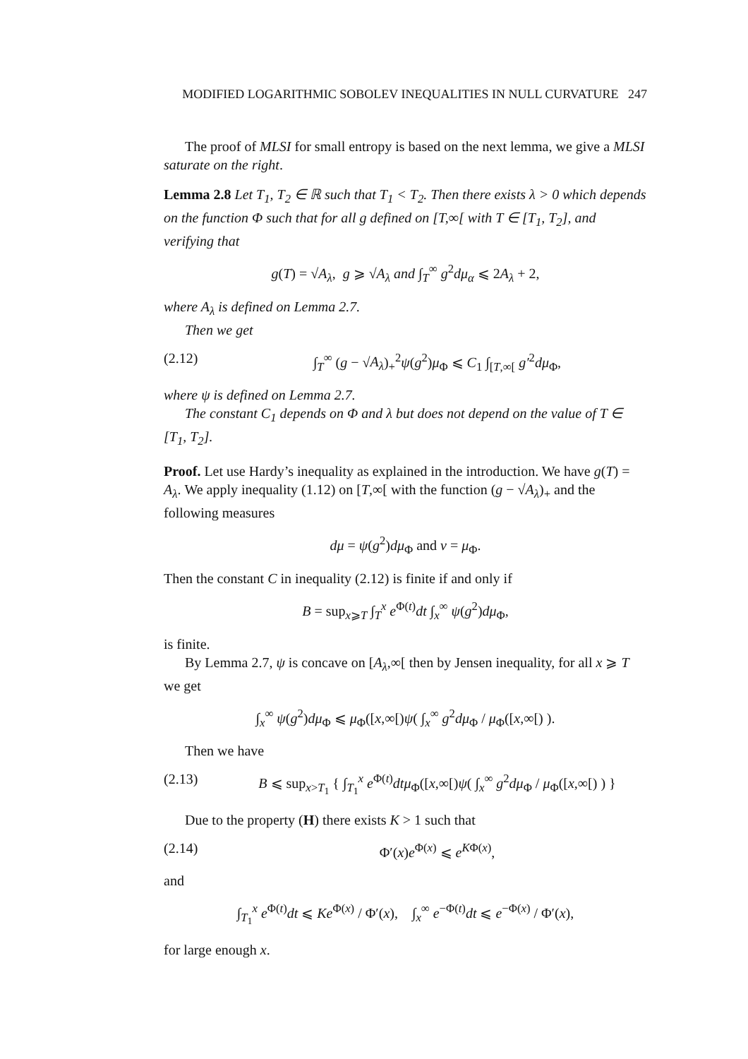MODIFIED LOGARITHMIC SOBOLEV INEQUALITIES IN NULL CURVATURE 247
The proof of MLSI for small entropy is based on the next lemma, we give a MLSI saturate on the right.
Lemma 2.8 Let T<sub>1</sub>, T<sub>2</sub> ∈ ℝ such that T<sub>1</sub> < T<sub>2</sub>. Then there exists λ > 0 which depends on the function Φ such that for all g defined on [T,∞[ with T ∈ [T<sub>1</sub>, T<sub>2</sub>], and verifying that
g(T) = √A<sub>λ</sub>, g ⩾ √A<sub>λ</sub> and ∫<sub>T</sub><sup>∞</sup> g<sup>2</sup>dμ<sub>α</sub> ⩽ 2A<sub>λ</sub> + 2,
where A<sub>λ</sub> is defined on Lemma 2.7.
Then we get
(2.12) ∫<sub>T</sub><sup>∞</sup> (g − √A<sub>λ</sub>)<sub>+</sub><sup>2</sup>ψ(g<sup>2</sup>)μ<sub>Φ</sub> ⩽ C<sub>1</sub> ∫<sub>[T,∞[</sub> g′<sup>2</sup>dμ<sub>Φ</sub>,
where ψ is defined on Lemma 2.7.
The constant C<sub>1</sub> depends on Φ and λ but does not depend on the value of T ∈ [T<sub>1</sub>, T<sub>2</sub>].
Proof. Let use Hardy’s inequality as explained in the introduction. We have g(T) = A<sub>λ</sub>. We apply inequality (1.12) on [T,∞[ with the function (g − √A<sub>λ</sub>)<sub>+</sub> and the following measures
dμ = ψ(g<sup>2</sup>)dμ<sub>Φ</sub> and ν = μ<sub>Φ</sub>.
Then the constant C in inequality (2.12) is finite if and only if
B = sup<sub>x⩾T</sub> ∫<sub>T</sub><sup>x</sup> e<sup>Φ(t)</sup>dt ∫<sub>x</sub><sup>∞</sup> ψ(g<sup>2</sup>)dμ<sub>Φ</sub>,
is finite.
By Lemma 2.7, ψ is concave on [A<sub>λ</sub>,∞[ then by Jensen inequality, for all x ⩾ T we get
∫<sub>x</sub><sup>∞</sup> ψ(g<sup>2</sup>)dμ<sub>Φ</sub> ⩽ μ<sub>Φ</sub>([x,∞[)ψ( ∫<sub>x</sub><sup>∞</sup> g<sup>2</sup>dμ<sub>Φ</sub> / μ<sub>Φ</sub>([x,∞[) ).
Then we have
(2.13) B ⩽ sup<sub>x>T<sub>1</sub></sub> { ∫<sub>T<sub>1</sub></sub><sup>x</sup> e<sup>Φ(t)</sup>dtμ<sub>Φ</sub>([x,∞[)ψ( ∫<sub>x</sub><sup>∞</sup> g<sup>2</sup>dμ<sub>Φ</sub> / μ<sub>Φ</sub>([x,∞[) ) }
Due to the property (H) there exists K > 1 such that
(2.14) Φ′(x)e<sup>Φ(x)</sup> ⩽ e<sup>KΦ(x)</sup>,
and
∫<sub>T<sub>1</sub></sub><sup>x</sup> e<sup>Φ(t)</sup>dt ⩽ Ke<sup>Φ(x)</sup> / Φ′(x), ∫<sub>x</sub><sup>∞</sup> e<sup>−Φ(t)</sup>dt ⩽ e<sup>−Φ(x)</sup> / Φ′(x),
for large enough x.